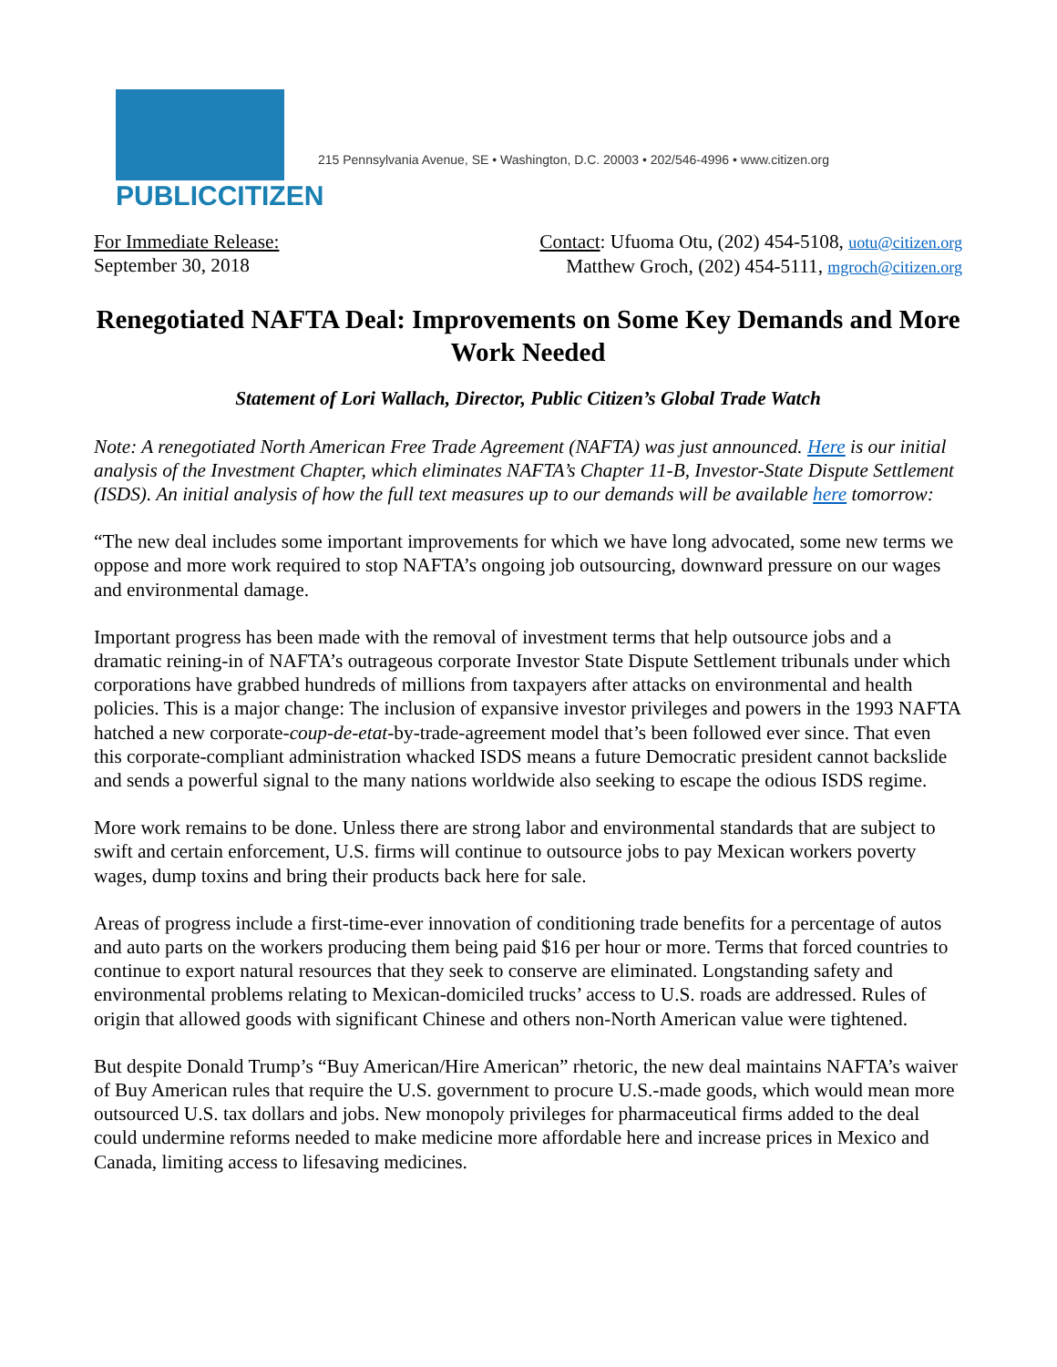PUBLICCITIZEN
215 Pennsylvania Avenue, SE • Washington, D.C. 20003 • 202/546-4996 • www.citizen.org
For Immediate Release:
September 30, 2018
Contact: Ufuoma Otu, (202) 454-5108, uotu@citizen.org
Matthew Groch, (202) 454-5111, mgroch@citizen.org
Renegotiated NAFTA Deal: Improvements on Some Key Demands and More Work Needed
Statement of Lori Wallach, Director, Public Citizen’s Global Trade Watch
Note: A renegotiated North American Free Trade Agreement (NAFTA) was just announced. Here is our initial analysis of the Investment Chapter, which eliminates NAFTA’s Chapter 11-B, Investor-State Dispute Settlement (ISDS). An initial analysis of how the full text measures up to our demands will be available here tomorrow:
“The new deal includes some important improvements for which we have long advocated, some new terms we oppose and more work required to stop NAFTA’s ongoing job outsourcing, downward pressure on our wages and environmental damage.
Important progress has been made with the removal of investment terms that help outsource jobs and a dramatic reining-in of NAFTA’s outrageous corporate Investor State Dispute Settlement tribunals under which corporations have grabbed hundreds of millions from taxpayers after attacks on environmental and health policies. This is a major change: The inclusion of expansive investor privileges and powers in the 1993 NAFTA hatched a new corporate-coup-de-etat-by-trade-agreement model that’s been followed ever since. That even this corporate-compliant administration whacked ISDS means a future Democratic president cannot backslide and sends a powerful signal to the many nations worldwide also seeking to escape the odious ISDS regime.
More work remains to be done. Unless there are strong labor and environmental standards that are subject to swift and certain enforcement, U.S. firms will continue to outsource jobs to pay Mexican workers poverty wages, dump toxins and bring their products back here for sale.
Areas of progress include a first-time-ever innovation of conditioning trade benefits for a percentage of autos and auto parts on the workers producing them being paid $16 per hour or more. Terms that forced countries to continue to export natural resources that they seek to conserve are eliminated. Longstanding safety and environmental problems relating to Mexican-domiciled trucks’ access to U.S. roads are addressed. Rules of origin that allowed goods with significant Chinese and others non-North American value were tightened.
But despite Donald Trump’s “Buy American/Hire American” rhetoric, the new deal maintains NAFTA’s waiver of Buy American rules that require the U.S. government to procure U.S.-made goods, which would mean more outsourced U.S. tax dollars and jobs. New monopoly privileges for pharmaceutical firms added to the deal could undermine reforms needed to make medicine more affordable here and increase prices in Mexico and Canada, limiting access to lifesaving medicines.